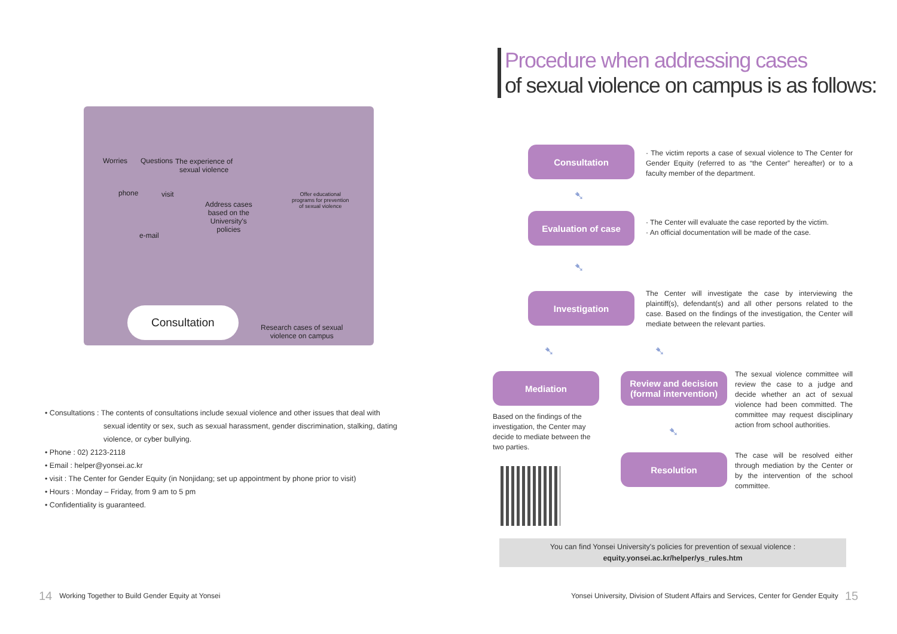Worries Questions The experience of
sexual violence
phone visit
e-mail
Address cases
based on the
University's
policies
Offer educational
programs for prevention
of sexual violence
Consultation
Research cases of sexual
violence on campus
• Consultations : The contents of consultations include sexual violence and other issues that deal with
sexual identity or sex, such as sexual harassment, gender discrimination, stalking, dating violence, or cyber bullying.
• Phone : 02) 2123-2118
• Email : helper@yonsei.ac.kr
• visit : The Center for Gender Equity (in Nonjidang; set up appointment by phone prior to visit)
• Hours : Monday – Friday, from 9 am to 5 pm
• Confidentiality is guaranteed.
14 Working Together to Build Gender Equity at Yonsei
Procedure when addressing cases
of sexual violence on campus is as follows:
Consultation
· The victim reports a case of sexual violence to The Center for Gender Equity (referred to as “the Center” hereafter) or to a faculty member of the department.
➷
Evaluation of case
· The Center will evaluate the case reported by the victim.
· An official documentation will be made of the case.
➷
Investigation
The Center will investigate the case by interviewing the plaintiff(s), defendant(s) and all other persons related to the case. Based on the findings of the investigation, the Center will mediate between the relevant parties.
➷ ➷
Mediation
Based on the findings of the investigation, the Center may decide to mediate between the two parties.
Review and decision
(formal intervention)
The sexual violence committee will review the case to a judge and decide whether an act of sexual violence had been committed. The committee may request disciplinary action from school authorities.
➷
Resolution
The case will be resolved either through mediation by the Center or by the intervention of the school committee.
You can find Yonsei University's policies for prevention of sexual violence :
equity.yonsei.ac.kr/helper/ys_rules.htm
Yonsei University, Division of Student Affairs and Services, Center for Gender Equity 15